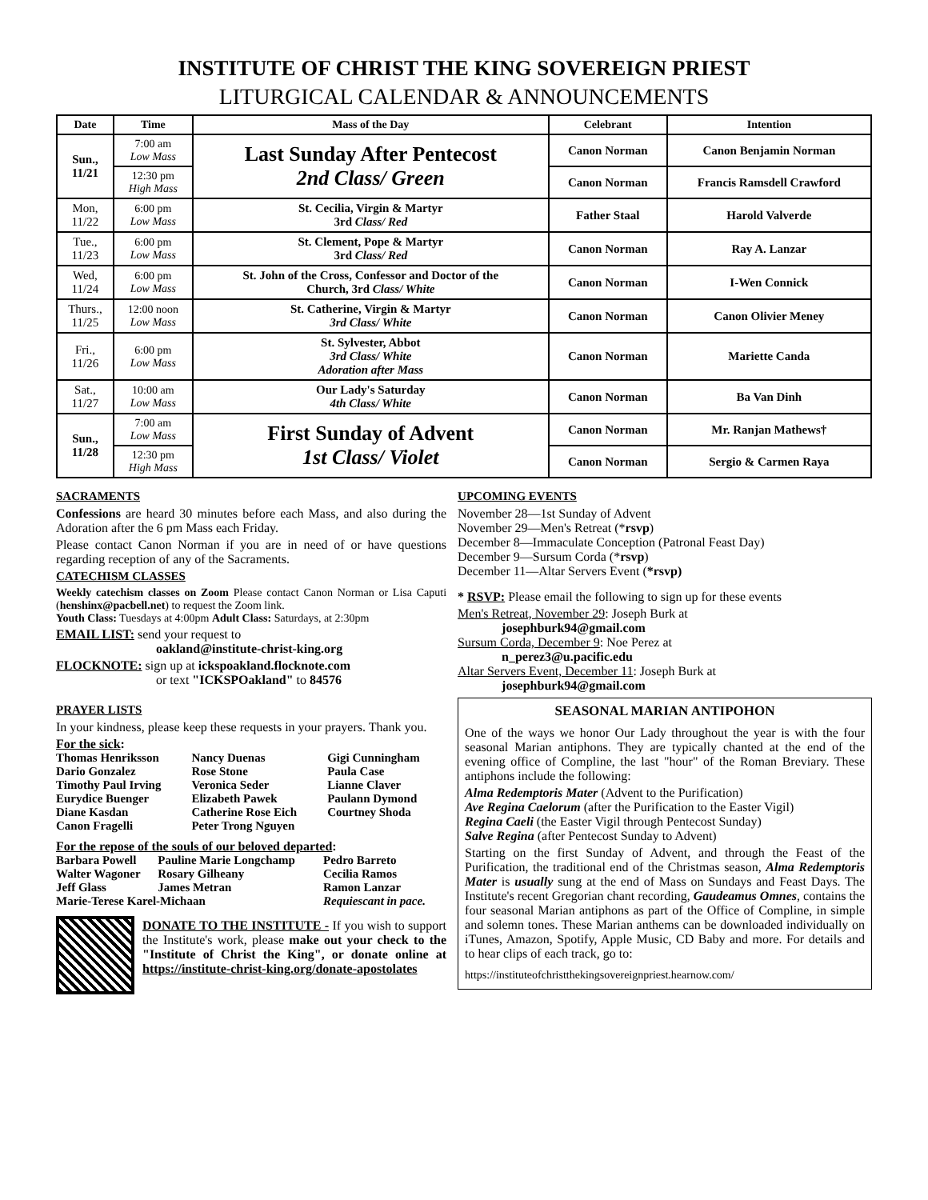INSTITUTE OF CHRIST THE KING SOVEREIGN PRIEST
LITURGICAL CALENDAR & ANNOUNCEMENTS
| Date | Time | Mass of the Day | Celebrant | Intention |
| --- | --- | --- | --- | --- |
| Sun., 11/21 | 7:00 am Low Mass | Last Sunday After Pentecost 2nd Class/ Green | Canon Norman | Canon Benjamin Norman |
| | 12:30 pm High Mass | | Canon Norman | Francis Ramsdell Crawford |
| Mon, 11/22 | 6:00 pm Low Mass | St. Cecilia, Virgin & Martyr 3rd Class/ Red | Father Staal | Harold Valverde |
| Tue., 11/23 | 6:00 pm Low Mass | St. Clement, Pope & Martyr 3rd Class/ Red | Canon Norman | Ray A. Lanzar |
| Wed, 11/24 | 6:00 pm Low Mass | St. John of the Cross, Confessor and Doctor of the Church, 3rd Class/ White | Canon Norman | I-Wen Connick |
| Thurs., 11/25 | 12:00 noon Low Mass | St. Catherine, Virgin & Martyr 3rd Class/ White | Canon Norman | Canon Olivier Meney |
| Fri., 11/26 | 6:00 pm Low Mass | St. Sylvester, Abbot 3rd Class/ White Adoration after Mass | Canon Norman | Mariette Canda |
| Sat., 11/27 | 10:00 am Low Mass | Our Lady's Saturday 4th Class/ White | Canon Norman | Ba Van Dinh |
| Sun., 11/28 | 7:00 am Low Mass | First Sunday of Advent 1st Class/ Violet | Canon Norman | Mr. Ranjan Mathews† |
| | 12:30 pm High Mass | | Canon Norman | Sergio & Carmen Raya |
SACRAMENTS
Confessions are heard 30 minutes before each Mass, and also during the Adoration after the 6 pm Mass each Friday.
Please contact Canon Norman if you are in need of or have questions regarding reception of any of the Sacraments.
CATECHISM CLASSES
Weekly catechism classes on Zoom Please contact Canon Norman or Lisa Caputi (henshinx@pacbell.net) to request the Zoom link.
Youth Class: Tuesdays at 4:00pm Adult Class: Saturdays, at 2:30pm
EMAIL LIST: send your request to
oakland@institute-christ-king.org
FLOCKNOTE: sign up at ickspoakland.flocknote.com
or text "ICKSPOakland" to 84576
PRAYER LISTS
In your kindness, please keep these requests in your prayers. Thank you.
For the sick:
| Thomas Henriksson | Nancy Duenas | Gigi Cunningham |
| Dario Gonzalez | Rose Stone | Paula Case |
| Timothy Paul Irving | Veronica Seder | Lianne Claver |
| Eurydice Buenger | Elizabeth Pawek | Paulann Dymond |
| Diane Kasdan | Catherine Rose Eich | Courtney Shoda |
| Canon Fragelli | Peter Trong Nguyen | |
For the repose of the souls of our beloved departed:
| Barbara Powell | Pauline Marie Longchamp | Pedro Barreto |
| Walter Wagoner | Rosary Gilheany | Cecilia Ramos |
| Jeff Glass | James Metran | Ramon Lanzar |
| Marie-Terese Karel-Michaan | | Requiescant in pace. |
DONATE TO THE INSTITUTE - If you wish to support the Institute's work, please make out your check to the "Institute of Christ the King", or donate online at https://institute-christ-king.org/donate-apostolates
UPCOMING EVENTS
November 28—1st Sunday of Advent
November 29—Men's Retreat (*rsvp)
December 8—Immaculate Conception (Patronal Feast Day)
December 9—Sursum Corda (*rsvp)
December 11—Altar Servers Event (*rsvp)
* RSVP: Please email the following to sign up for these events
Men's Retreat, November 29: Joseph Burk at
josephburk94@gmail.com
Sursum Corda, December 9: Noe Perez at
n_perez3@u.pacific.edu
Altar Servers Event, December 11: Joseph Burk at
josephburk94@gmail.com
SEASONAL MARIAN ANTIPOHON
One of the ways we honor Our Lady throughout the year is with the four seasonal Marian antiphons. They are typically chanted at the end of the evening office of Compline, the last "hour" of the Roman Breviary. These antiphons include the following:
Alma Redemptoris Mater (Advent to the Purification)
Ave Regina Caelorum (after the Purification to the Easter Vigil)
Regina Caeli (the Easter Vigil through Pentecost Sunday)
Salve Regina (after Pentecost Sunday to Advent)
Starting on the first Sunday of Advent, and through the Feast of the Purification, the traditional end of the Christmas season, Alma Redemptoris Mater is usually sung at the end of Mass on Sundays and Feast Days. The Institute's recent Gregorian chant recording, Gaudeamus Omnes, contains the four seasonal Marian antiphons as part of the Office of Compline, in simple and solemn tones. These Marian anthems can be downloaded individually on iTunes, Amazon, Spotify, Apple Music, CD Baby and more. For details and to hear clips of each track, go to:
https://instituteofchristthekingsovereignpriest.hearnow.com/